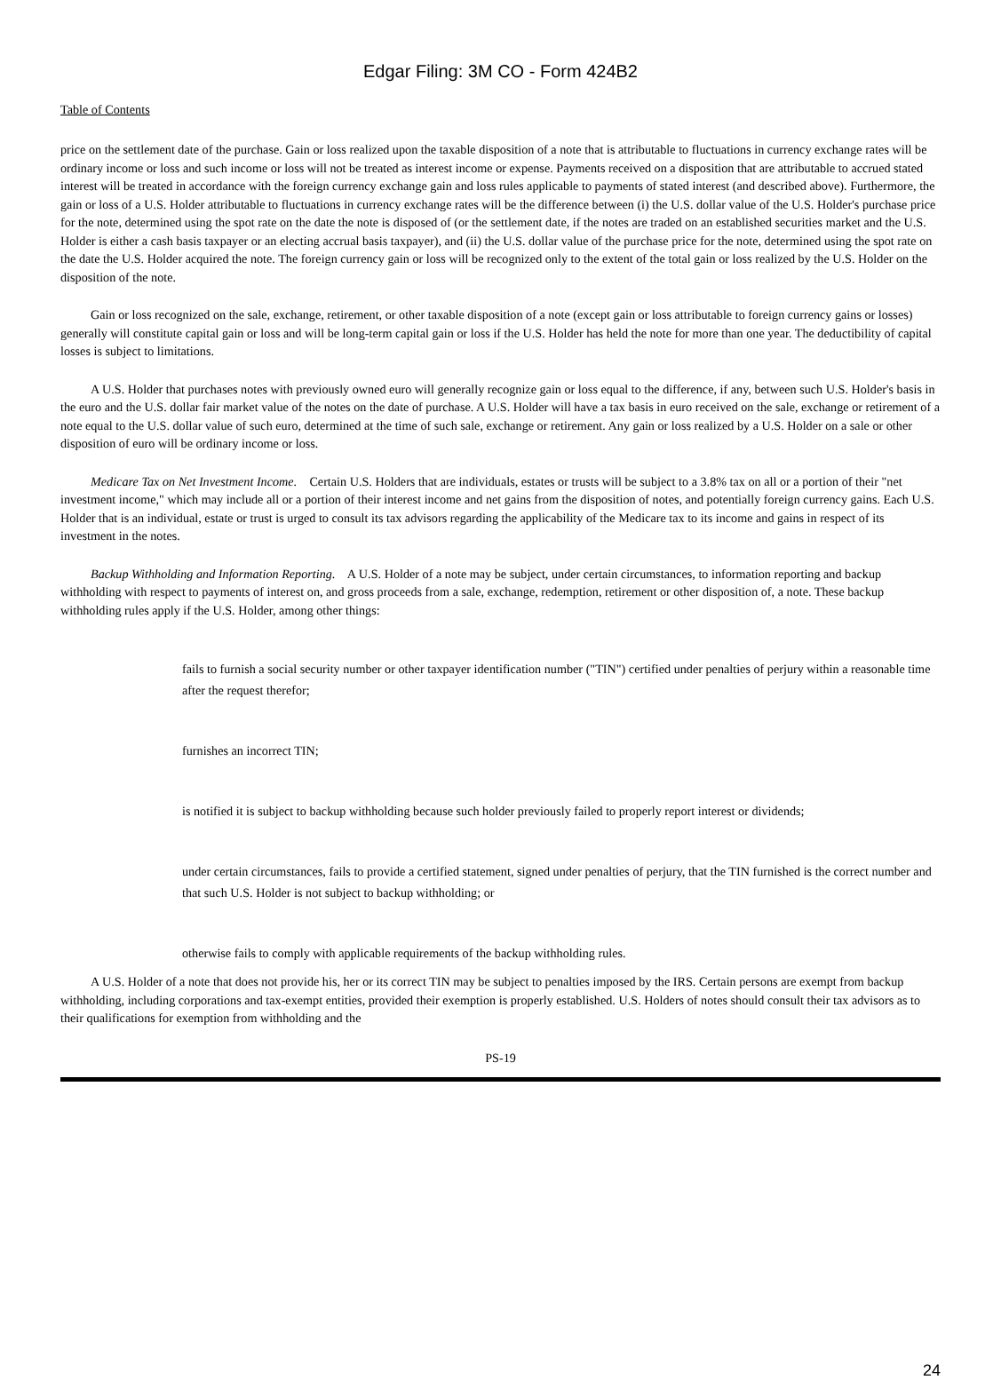Edgar Filing: 3M CO - Form 424B2
Table of Contents
price on the settlement date of the purchase. Gain or loss realized upon the taxable disposition of a note that is attributable to fluctuations in currency exchange rates will be ordinary income or loss and such income or loss will not be treated as interest income or expense. Payments received on a disposition that are attributable to accrued stated interest will be treated in accordance with the foreign currency exchange gain and loss rules applicable to payments of stated interest (and described above). Furthermore, the gain or loss of a U.S. Holder attributable to fluctuations in currency exchange rates will be the difference between (i) the U.S. dollar value of the U.S. Holder's purchase price for the note, determined using the spot rate on the date the note is disposed of (or the settlement date, if the notes are traded on an established securities market and the U.S. Holder is either a cash basis taxpayer or an electing accrual basis taxpayer), and (ii) the U.S. dollar value of the purchase price for the note, determined using the spot rate on the date the U.S. Holder acquired the note. The foreign currency gain or loss will be recognized only to the extent of the total gain or loss realized by the U.S. Holder on the disposition of the note.
Gain or loss recognized on the sale, exchange, retirement, or other taxable disposition of a note (except gain or loss attributable to foreign currency gains or losses) generally will constitute capital gain or loss and will be long-term capital gain or loss if the U.S. Holder has held the note for more than one year. The deductibility of capital losses is subject to limitations.
A U.S. Holder that purchases notes with previously owned euro will generally recognize gain or loss equal to the difference, if any, between such U.S. Holder's basis in the euro and the U.S. dollar fair market value of the notes on the date of purchase. A U.S. Holder will have a tax basis in euro received on the sale, exchange or retirement of a note equal to the U.S. dollar value of such euro, determined at the time of such sale, exchange or retirement. Any gain or loss realized by a U.S. Holder on a sale or other disposition of euro will be ordinary income or loss.
Medicare Tax on Net Investment Income. Certain U.S. Holders that are individuals, estates or trusts will be subject to a 3.8% tax on all or a portion of their "net investment income," which may include all or a portion of their interest income and net gains from the disposition of notes, and potentially foreign currency gains. Each U.S. Holder that is an individual, estate or trust is urged to consult its tax advisors regarding the applicability of the Medicare tax to its income and gains in respect of its investment in the notes.
Backup Withholding and Information Reporting. A U.S. Holder of a note may be subject, under certain circumstances, to information reporting and backup withholding with respect to payments of interest on, and gross proceeds from a sale, exchange, redemption, retirement or other disposition of, a note. These backup withholding rules apply if the U.S. Holder, among other things:
fails to furnish a social security number or other taxpayer identification number ("TIN") certified under penalties of perjury within a reasonable time after the request therefor;
furnishes an incorrect TIN;
is notified it is subject to backup withholding because such holder previously failed to properly report interest or dividends;
under certain circumstances, fails to provide a certified statement, signed under penalties of perjury, that the TIN furnished is the correct number and that such U.S. Holder is not subject to backup withholding; or
otherwise fails to comply with applicable requirements of the backup withholding rules.
A U.S. Holder of a note that does not provide his, her or its correct TIN may be subject to penalties imposed by the IRS. Certain persons are exempt from backup withholding, including corporations and tax-exempt entities, provided their exemption is properly established. U.S. Holders of notes should consult their tax advisors as to their qualifications for exemption from withholding and the
PS-19
24